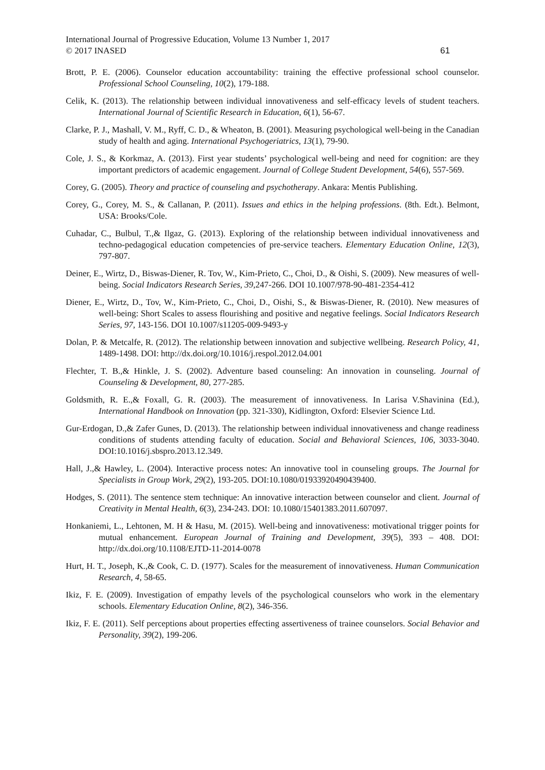International Journal of Progressive Education, Volume 13 Number 1, 2017
© 2017 INASED 61
Brott, P. E. (2006). Counselor education accountability: training the effective professional school counselor. Professional School Counseling, 10(2), 179-188.
Celik, K. (2013). The relationship between individual innovativeness and self-efficacy levels of student teachers. International Journal of Scientific Research in Education, 6(1), 56-67.
Clarke, P. J., Mashall, V. M., Ryff, C. D., & Wheaton, B. (2001). Measuring psychological well-being in the Canadian study of health and aging. International Psychogeriatrics, 13(1), 79-90.
Cole, J. S., & Korkmaz, A. (2013). First year students’ psychological well-being and need for cognition: are they important predictors of academic engagement. Journal of College Student Development, 54(6), 557-569.
Corey, G. (2005). Theory and practice of counseling and psychotherapy. Ankara: Mentis Publishing.
Corey, G., Corey, M. S., & Callanan, P. (2011). Issues and ethics in the helping professions. (8th. Edt.). Belmont, USA: Brooks/Cole.
Cuhadar, C., Bulbul, T.,& Ilgaz, G. (2013). Exploring of the relationship between individual innovativeness and techno-pedagogical education competencies of pre-service teachers. Elementary Education Online, 12(3), 797-807.
Deiner, E., Wirtz, D., Biswas-Diener, R. Tov, W., Kim-Prieto, C., Choi, D., & Oishi, S. (2009). New measures of well-being. Social Indicators Research Series, 39,247-266. DOI 10.1007/978-90-481-2354-412
Diener, E., Wirtz, D., Tov, W., Kim-Prieto, C., Choi, D., Oishi, S., & Biswas-Diener, R. (2010). New measures of well-being: Short Scales to assess flourishing and positive and negative feelings. Social Indicators Research Series, 97, 143-156. DOI 10.1007/s11205-009-9493-y
Dolan, P. & Metcalfe, R. (2012). The relationship between innovation and subjective wellbeing. Research Policy, 41, 1489-1498. DOI: http://dx.doi.org/10.1016/j.respol.2012.04.001
Flechter, T. B.,& Hinkle, J. S. (2002). Adventure based counseling: An innovation in counseling. Journal of Counseling & Development, 80, 277-285.
Goldsmith, R. E.,& Foxall, G. R. (2003). The measurement of innovativeness. In Larisa V.Shavinina (Ed.), International Handbook on Innovation (pp. 321-330), Kidlington, Oxford: Elsevier Science Ltd.
Gur-Erdogan, D.,& Zafer Gunes, D. (2013). The relationship between individual innovativeness and change readiness conditions of students attending faculty of education. Social and Behavioral Sciences, 106, 3033-3040. DOI:10.1016/j.sbspro.2013.12.349.
Hall, J.,& Hawley, L. (2004). Interactive process notes: An innovative tool in counseling groups. The Journal for Specialists in Group Work, 29(2), 193-205. DOI:10.1080/01933920490439400.
Hodges, S. (2011). The sentence stem technique: An innovative interaction between counselor and client. Journal of Creativity in Mental Health, 6(3), 234-243. DOI: 10.1080/15401383.2011.607097.
Honkaniemi, L., Lehtonen, M. H & Hasu, M. (2015). Well-being and innovativeness: motivational trigger points for mutual enhancement. European Journal of Training and Development, 39(5), 393 – 408. DOI: http://dx.doi.org/10.1108/EJTD-11-2014-0078
Hurt, H. T., Joseph, K.,& Cook, C. D. (1977). Scales for the measurement of innovativeness. Human Communication Research, 4, 58-65.
Ikiz, F. E. (2009). Investigation of empathy levels of the psychological counselors who work in the elementary schools. Elementary Education Online, 8(2), 346-356.
Ikiz, F. E. (2011). Self perceptions about properties effecting assertiveness of trainee counselors. Social Behavior and Personality, 39(2), 199-206.